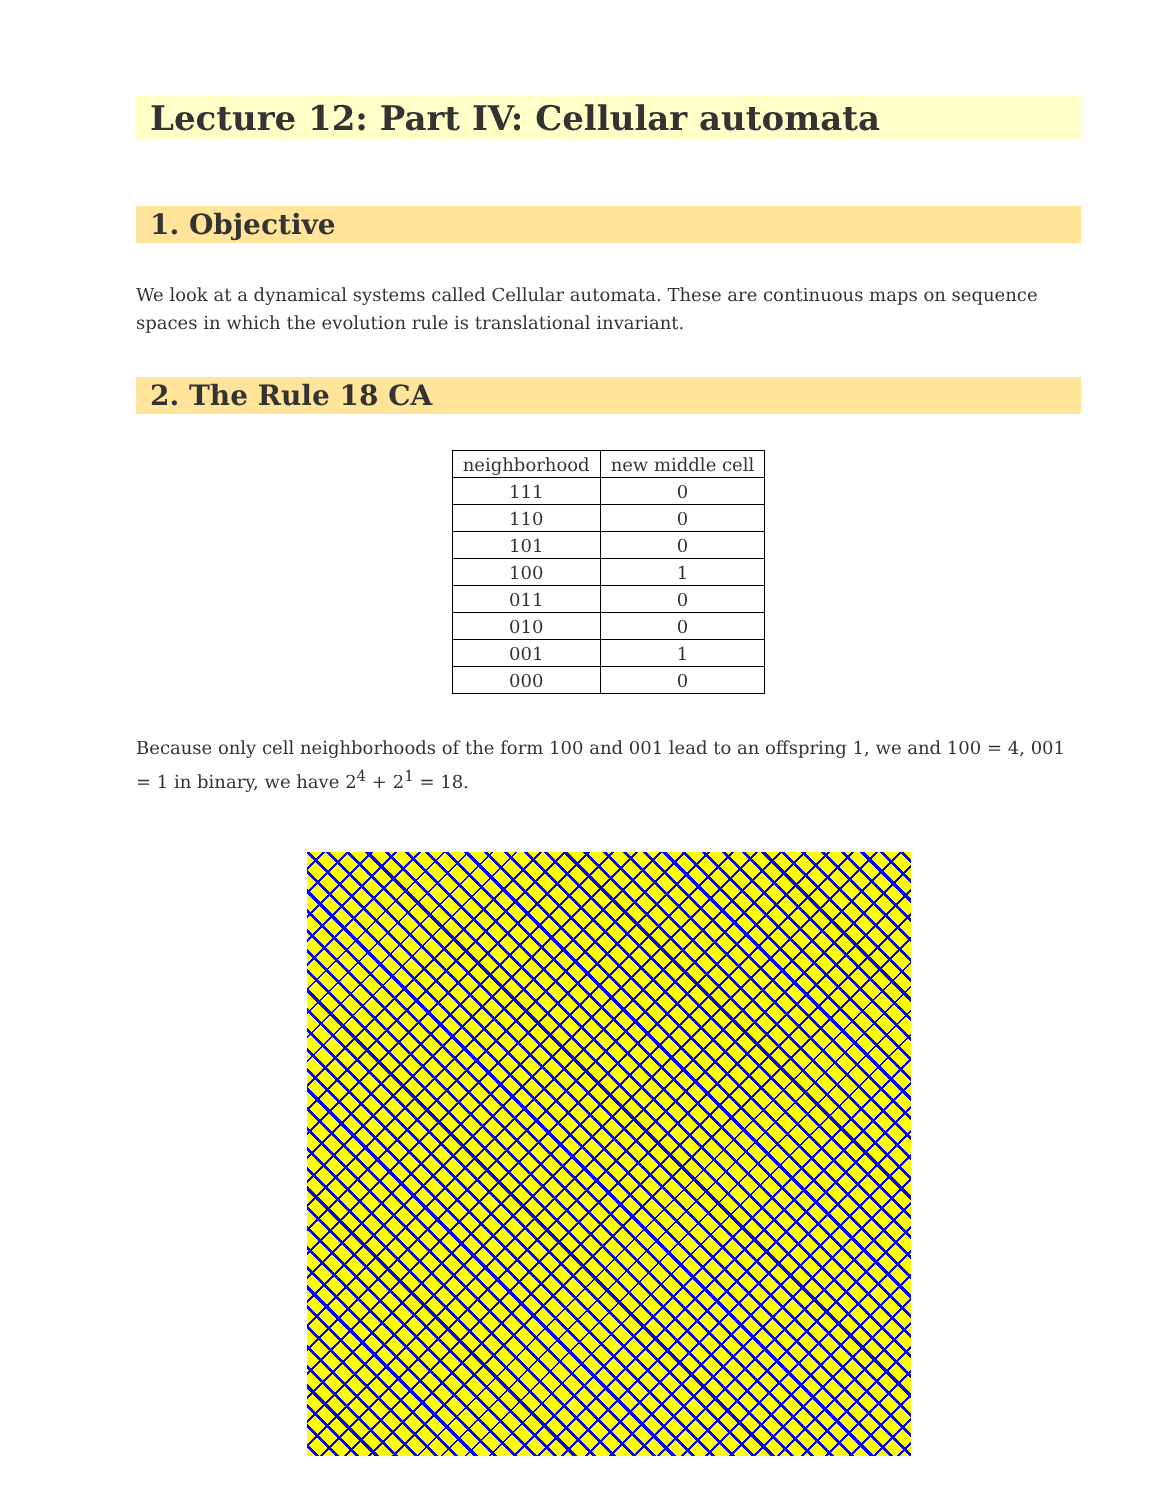Lecture 12: Part IV: Cellular automata
1. Objective
We look at a dynamical systems called Cellular automata. These are continuous maps on sequence spaces in which the evolution rule is translational invariant.
2. The Rule 18 CA
| neighborhood | new middle cell |
| --- | --- |
| 111 | 0 |
| 110 | 0 |
| 101 | 0 |
| 100 | 1 |
| 011 | 0 |
| 010 | 0 |
| 001 | 1 |
| 000 | 0 |
Because only cell neighborhoods of the form 100 and 001 lead to an offspring 1, we and 100 = 4, 001 = 1 in binary, we have 2<sup>4</sup> + 2<sup>1</sup> = 18.